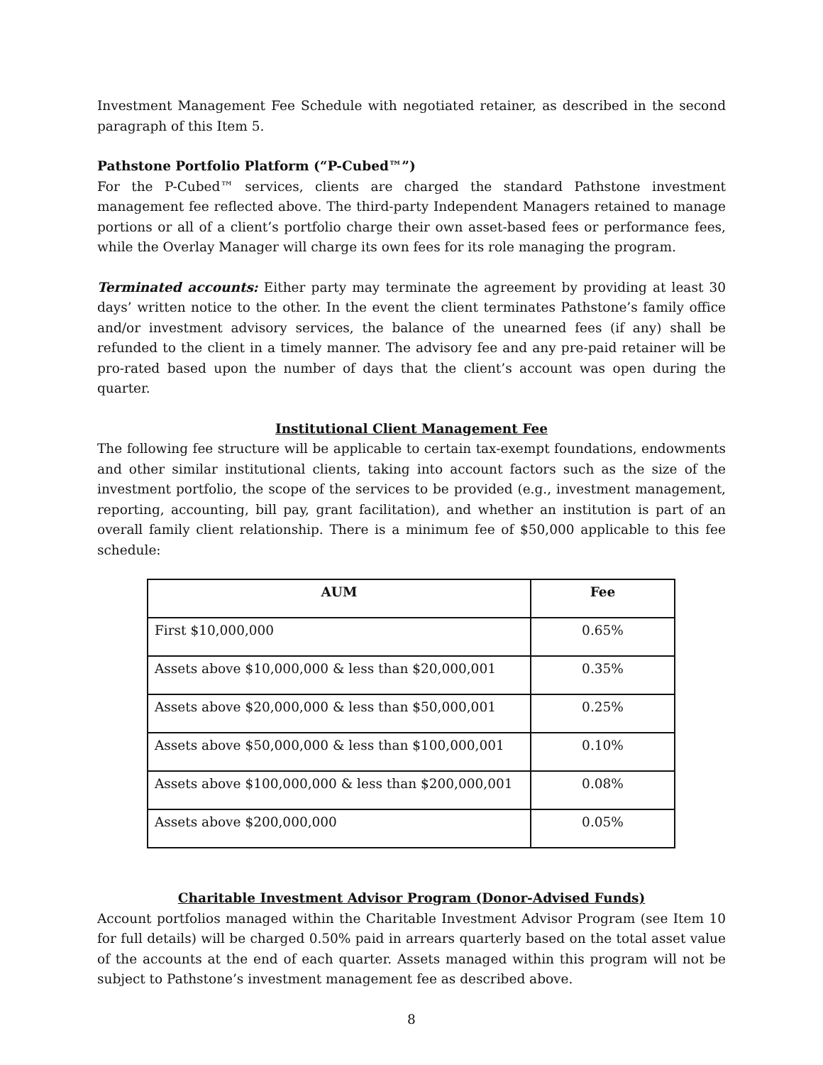Investment Management Fee Schedule with negotiated retainer, as described in the second paragraph of this Item 5.
Pathstone Portfolio Platform (“P-Cubed™”)
For the P-Cubed™ services, clients are charged the standard Pathstone investment management fee reflected above. The third-party Independent Managers retained to manage portions or all of a client’s portfolio charge their own asset-based fees or performance fees, while the Overlay Manager will charge its own fees for its role managing the program.
Terminated accounts: Either party may terminate the agreement by providing at least 30 days’ written notice to the other. In the event the client terminates Pathstone’s family office and/or investment advisory services, the balance of the unearned fees (if any) shall be refunded to the client in a timely manner. The advisory fee and any pre-paid retainer will be pro-rated based upon the number of days that the client’s account was open during the quarter.
Institutional Client Management Fee
The following fee structure will be applicable to certain tax-exempt foundations, endowments and other similar institutional clients, taking into account factors such as the size of the investment portfolio, the scope of the services to be provided (e.g., investment management, reporting, accounting, bill pay, grant facilitation), and whether an institution is part of an overall family client relationship. There is a minimum fee of $50,000 applicable to this fee schedule:
| AUM | Fee |
| --- | --- |
| First $10,000,000 | 0.65% |
| Assets above $10,000,000 & less than $20,000,001 | 0.35% |
| Assets above $20,000,000 & less than $50,000,001 | 0.25% |
| Assets above $50,000,000 & less than $100,000,001 | 0.10% |
| Assets above $100,000,000 & less than $200,000,001 | 0.08% |
| Assets above $200,000,000 | 0.05% |
Charitable Investment Advisor Program (Donor-Advised Funds)
Account portfolios managed within the Charitable Investment Advisor Program (see Item 10 for full details) will be charged 0.50% paid in arrears quarterly based on the total asset value of the accounts at the end of each quarter. Assets managed within this program will not be subject to Pathstone’s investment management fee as described above.
8